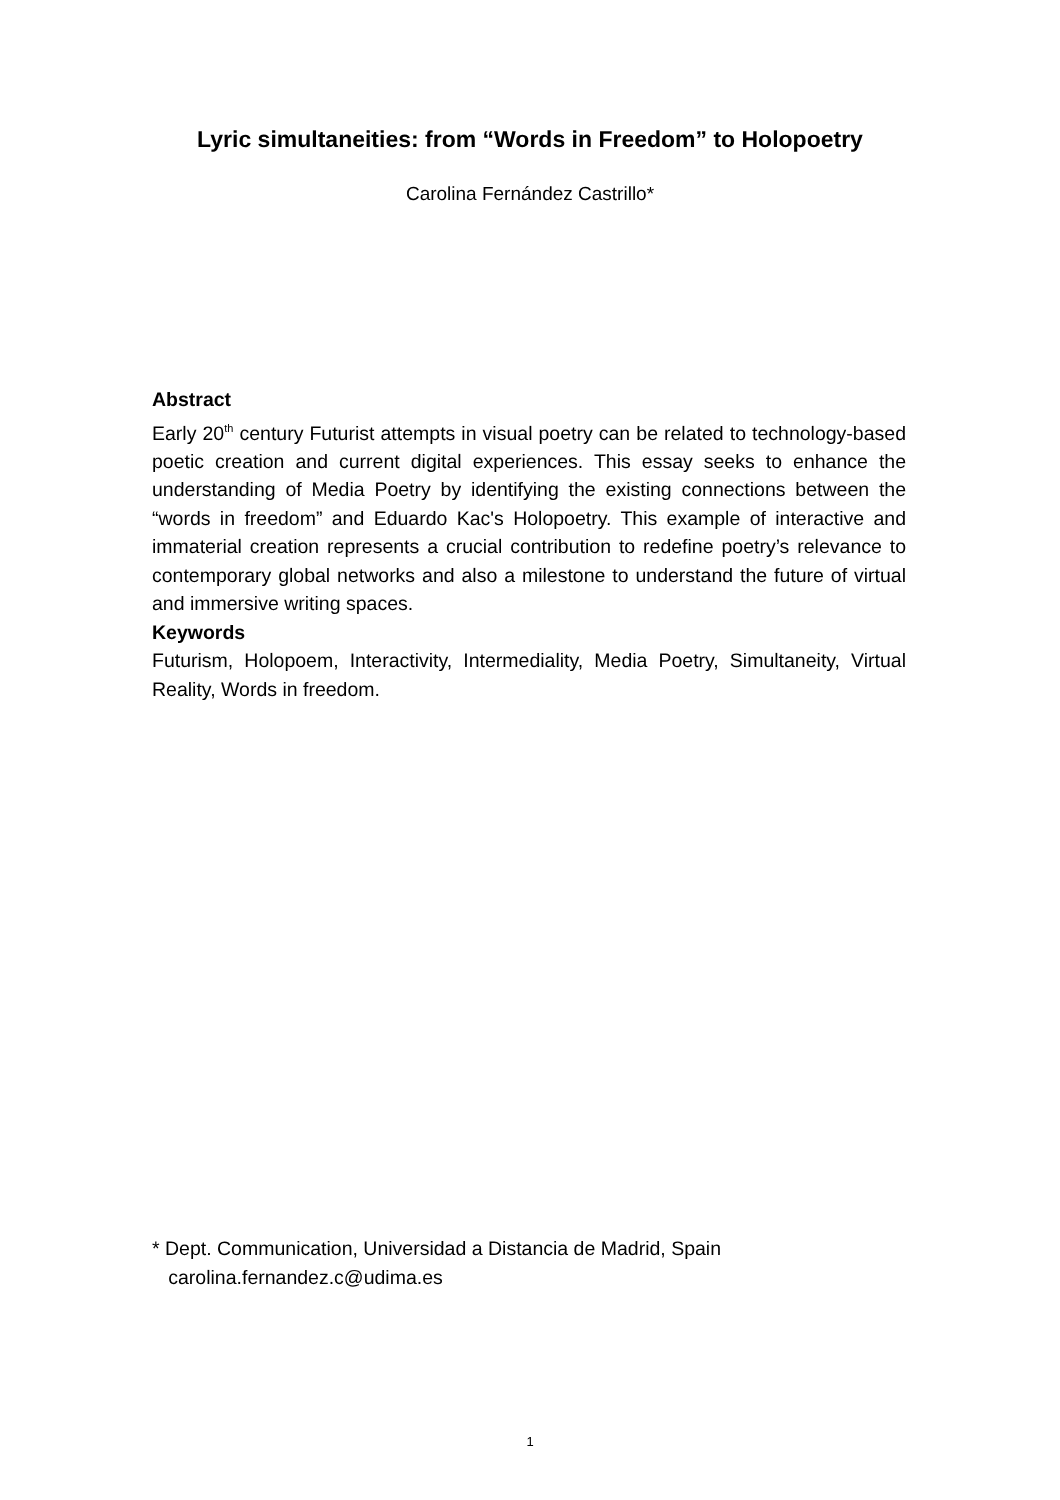Lyric simultaneities: from “Words in Freedom” to Holopoetry
Carolina Fernández Castrillo*
Abstract
Early 20<sup>th</sup> century Futurist attempts in visual poetry can be related to technology-based poetic creation and current digital experiences. This essay seeks to enhance the understanding of Media Poetry by identifying the existing connections between the “words in freedom” and Eduardo Kac's Holopoetry. This example of interactive and immaterial creation represents a crucial contribution to redefine poetry’s relevance to contemporary global networks and also a milestone to understand the future of virtual and immersive writing spaces.
Keywords
Futurism, Holopoem, Interactivity, Intermediality, Media Poetry, Simultaneity, Virtual Reality, Words in freedom.
* Dept. Communication, Universidad a Distancia de Madrid, Spain
carolina.fernandez.c@udima.es
1